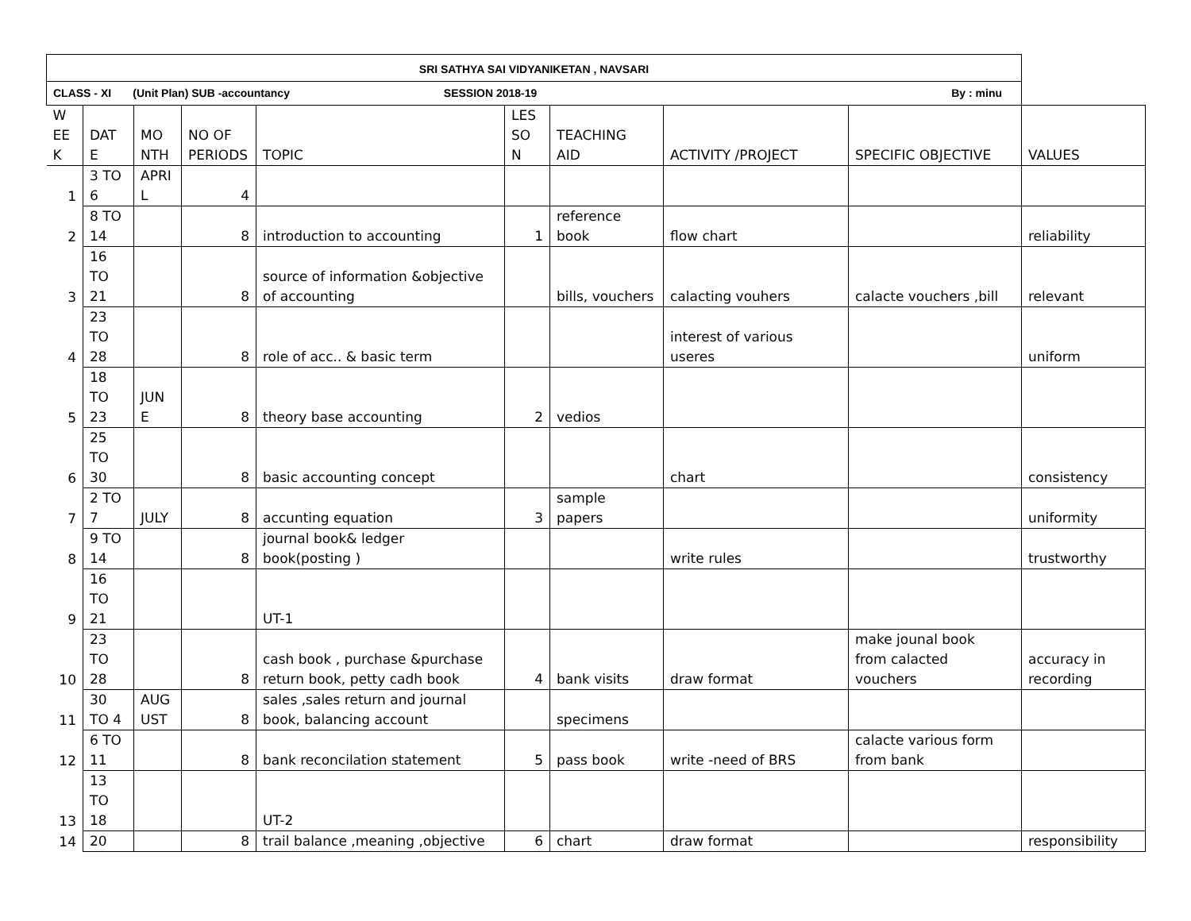| SRI SATHYA SAI VIDYANIKETAN , NAVSARI | | | | | | | | | |
| CLASS - XI (Unit Plan) SUB -accountancy SESSION 2018-19 By : minu | | | | | | | | | |
| W EE K | DAT E | MO NTH | NO OF PERIODS | TOPIC | LES SO N | TEACHING AID | ACTIVITY /PROJECT | SPECIFIC OBJECTIVE | VALUES |
| 1 | 3 TO 6 | APRI L | 4 | | | | | | |
| 2 | 8 TO 14 | | 8 | introduction to accounting | 1 | reference book | flow chart | | reliability |
| 3 | 16 TO 21 | | 8 | source of information &objective of accounting | | bills, vouchers | calacting vouhers | calacte vouchers ,bill | relevant |
| 4 | 23 TO 28 | | 8 | role of acc.. & basic term | | | interest of various useres | | uniform |
| 5 | 18 TO 23 | JUN E | 8 | theory base accounting | 2 | vedios | | | |
| 6 | 25 TO 30 | | 8 | basic accounting concept | | | chart | | consistency |
| 7 | 2 TO 7 | JULY | 8 | accunting equation | 3 | sample papers | | | uniformity |
| 8 | 9 TO 14 | | 8 | journal book& ledger book(posting ) | | | write rules | | trustworthy |
| 9 | 16 TO 21 | | | UT-1 | | | | | |
| 10 | 23 TO 28 | | 8 | cash book , purchase &purchase return book, petty cadh book | 4 | bank visits | draw format | make jounal book from calacted vouchers | accuracy in recording |
| 11 | 30 TO 4 | AUG UST | 8 | sales ,sales return and journal book, balancing account | | specimens | | | |
| 12 | 6 TO 11 | | 8 | bank reconcilation statement | 5 | pass book | write -need of BRS | calacte various form from bank | |
| 13 | 13 TO 18 | | | UT-2 | | | | | |
| 14 | 20 | | 8 | trail balance ,meaning ,objective | 6 | chart | draw format | | responsibility |